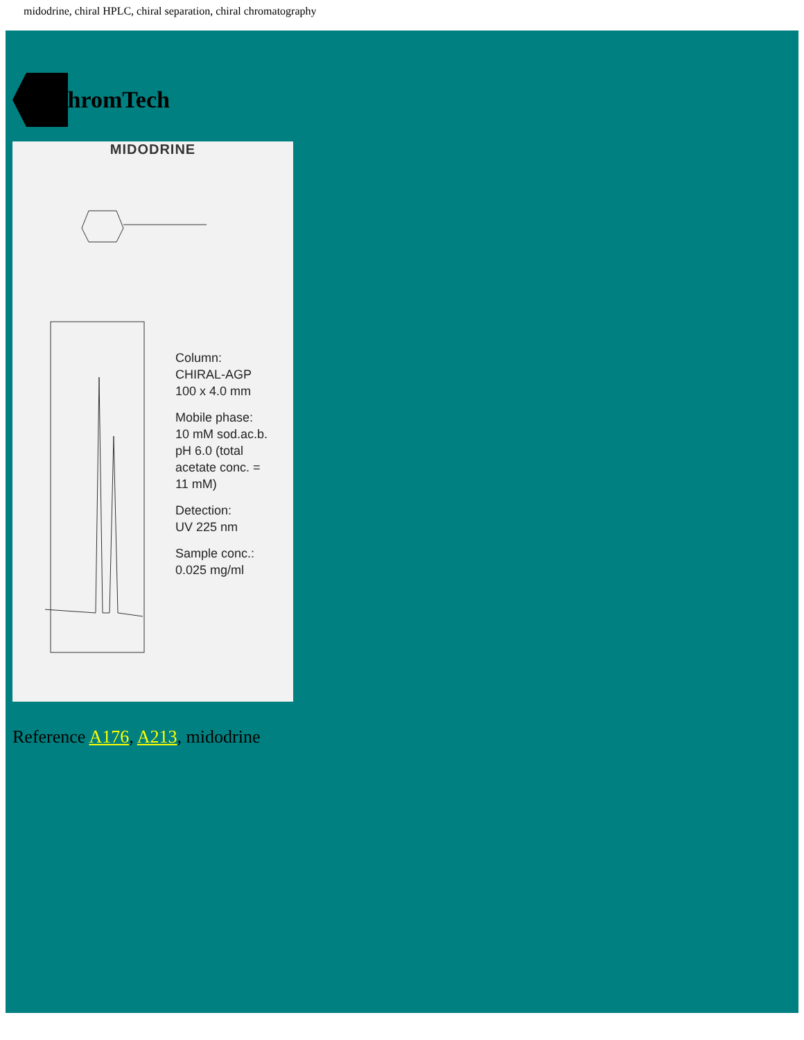midodrine, chiral HPLC, chiral separation, chiral chromatography
ChromTech
MIDODRINE
Column:
CHIRAL-AGP
100 x 4.0 mm
Mobile phase:
10 mM sod.ac.b.
pH 6.0 (total
acetate conc. =
11 mM)
Detection:
UV 225 nm
Sample conc.:
0.025 mg/ml
Reference A176, A213, midodrine